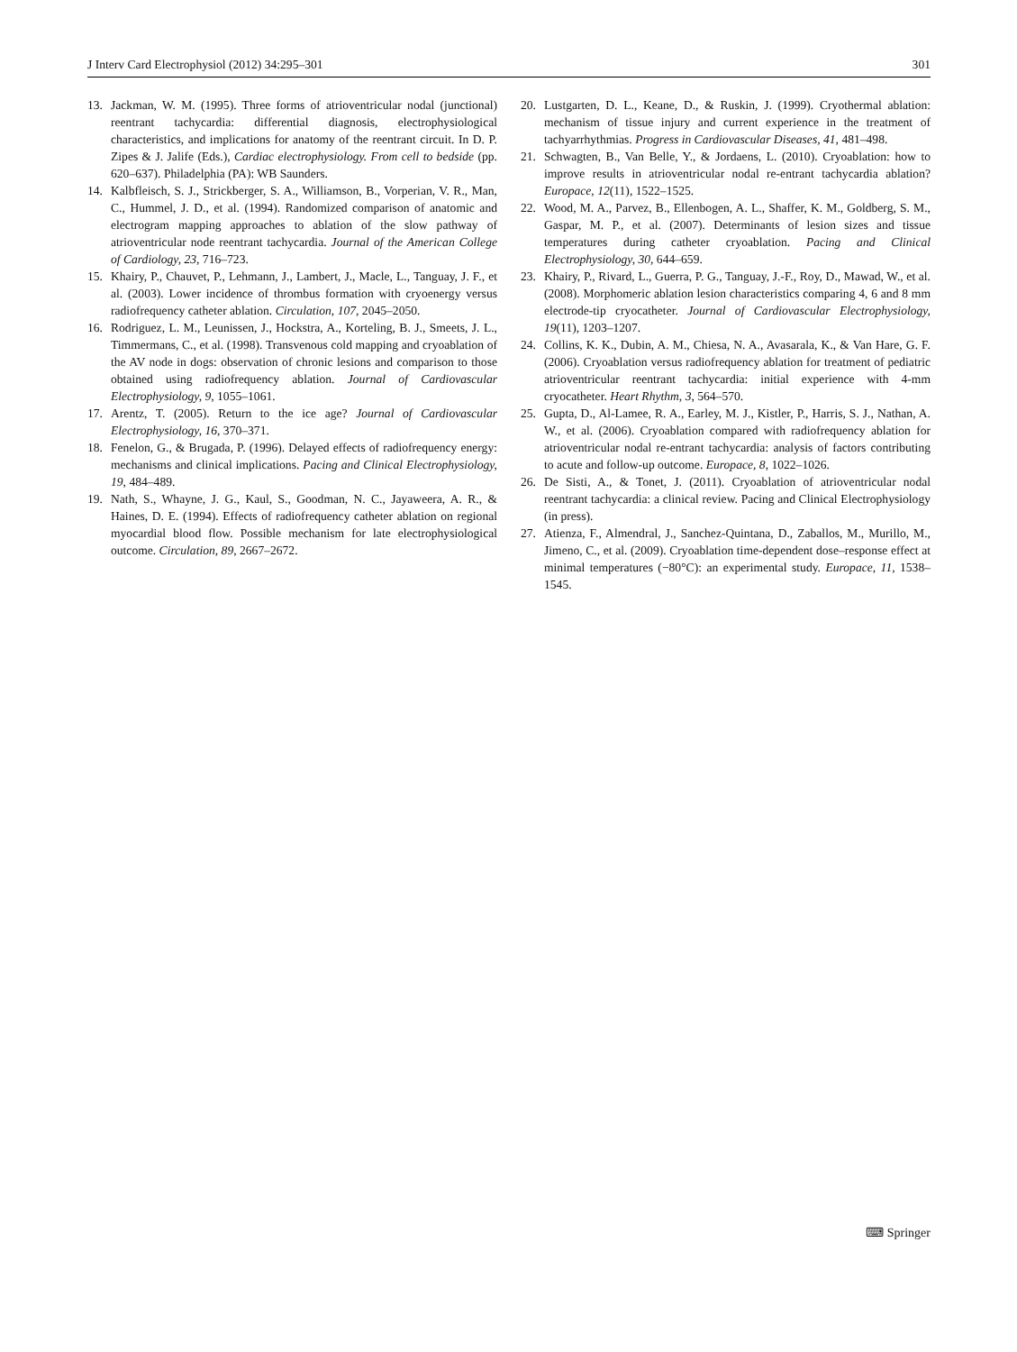J Interv Card Electrophysiol (2012) 34:295–301 301
13. Jackman, W. M. (1995). Three forms of atrioventricular nodal (junctional) reentrant tachycardia: differential diagnosis, electrophysiological characteristics, and implications for anatomy of the reentrant circuit. In D. P. Zipes & J. Jalife (Eds.), Cardiac electrophysiology. From cell to bedside (pp. 620–637). Philadelphia (PA): WB Saunders.
14. Kalbfleisch, S. J., Strickberger, S. A., Williamson, B., Vorperian, V. R., Man, C., Hummel, J. D., et al. (1994). Randomized comparison of anatomic and electrogram mapping approaches to ablation of the slow pathway of atrioventricular node reentrant tachycardia. Journal of the American College of Cardiology, 23, 716–723.
15. Khairy, P., Chauvet, P., Lehmann, J., Lambert, J., Macle, L., Tanguay, J. F., et al. (2003). Lower incidence of thrombus formation with cryoenergy versus radiofrequency catheter ablation. Circulation, 107, 2045–2050.
16. Rodriguez, L. M., Leunissen, J., Hockstra, A., Korteling, B. J., Smeets, J. L., Timmermans, C., et al. (1998). Transvenous cold mapping and cryoablation of the AV node in dogs: observation of chronic lesions and comparison to those obtained using radiofrequency ablation. Journal of Cardiovascular Electrophysiology, 9, 1055–1061.
17. Arentz, T. (2005). Return to the ice age? Journal of Cardiovascular Electrophysiology, 16, 370–371.
18. Fenelon, G., & Brugada, P. (1996). Delayed effects of radiofrequency energy: mechanisms and clinical implications. Pacing and Clinical Electrophysiology, 19, 484–489.
19. Nath, S., Whayne, J. G., Kaul, S., Goodman, N. C., Jayaweera, A. R., & Haines, D. E. (1994). Effects of radiofrequency catheter ablation on regional myocardial blood flow. Possible mechanism for late electrophysiological outcome. Circulation, 89, 2667–2672.
20. Lustgarten, D. L., Keane, D., & Ruskin, J. (1999). Cryothermal ablation: mechanism of tissue injury and current experience in the treatment of tachyarrhythmias. Progress in Cardiovascular Diseases, 41, 481–498.
21. Schwagten, B., Van Belle, Y., & Jordaens, L. (2010). Cryoablation: how to improve results in atrioventricular nodal re-entrant tachycardia ablation? Europace, 12(11), 1522–1525.
22. Wood, M. A., Parvez, B., Ellenbogen, A. L., Shaffer, K. M., Goldberg, S. M., Gaspar, M. P., et al. (2007). Determinants of lesion sizes and tissue temperatures during catheter cryoablation. Pacing and Clinical Electrophysiology, 30, 644–659.
23. Khairy, P., Rivard, L., Guerra, P. G., Tanguay, J.-F., Roy, D., Mawad, W., et al. (2008). Morphomeric ablation lesion characteristics comparing 4, 6 and 8 mm electrode-tip cryocatheter. Journal of Cardiovascular Electrophysiology, 19(11), 1203–1207.
24. Collins, K. K., Dubin, A. M., Chiesa, N. A., Avasarala, K., & Van Hare, G. F. (2006). Cryoablation versus radiofrequency ablation for treatment of pediatric atrioventricular reentrant tachycardia: initial experience with 4-mm cryocatheter. Heart Rhythm, 3, 564–570.
25. Gupta, D., Al-Lamee, R. A., Earley, M. J., Kistler, P., Harris, S. J., Nathan, A. W., et al. (2006). Cryoablation compared with radiofrequency ablation for atrioventricular nodal re-entrant tachycardia: analysis of factors contributing to acute and follow-up outcome. Europace, 8, 1022–1026.
26. De Sisti, A., & Tonet, J. (2011). Cryoablation of atrioventricular nodal reentrant tachycardia: a clinical review. Pacing and Clinical Electrophysiology (in press).
27. Atienza, F., Almendral, J., Sanchez-Quintana, D., Zaballos, M., Murillo, M., Jimeno, C., et al. (2009). Cryoablation time-dependent dose–response effect at minimal temperatures (−80°C): an experimental study. Europace, 11, 1538–1545.
⌨ Springer